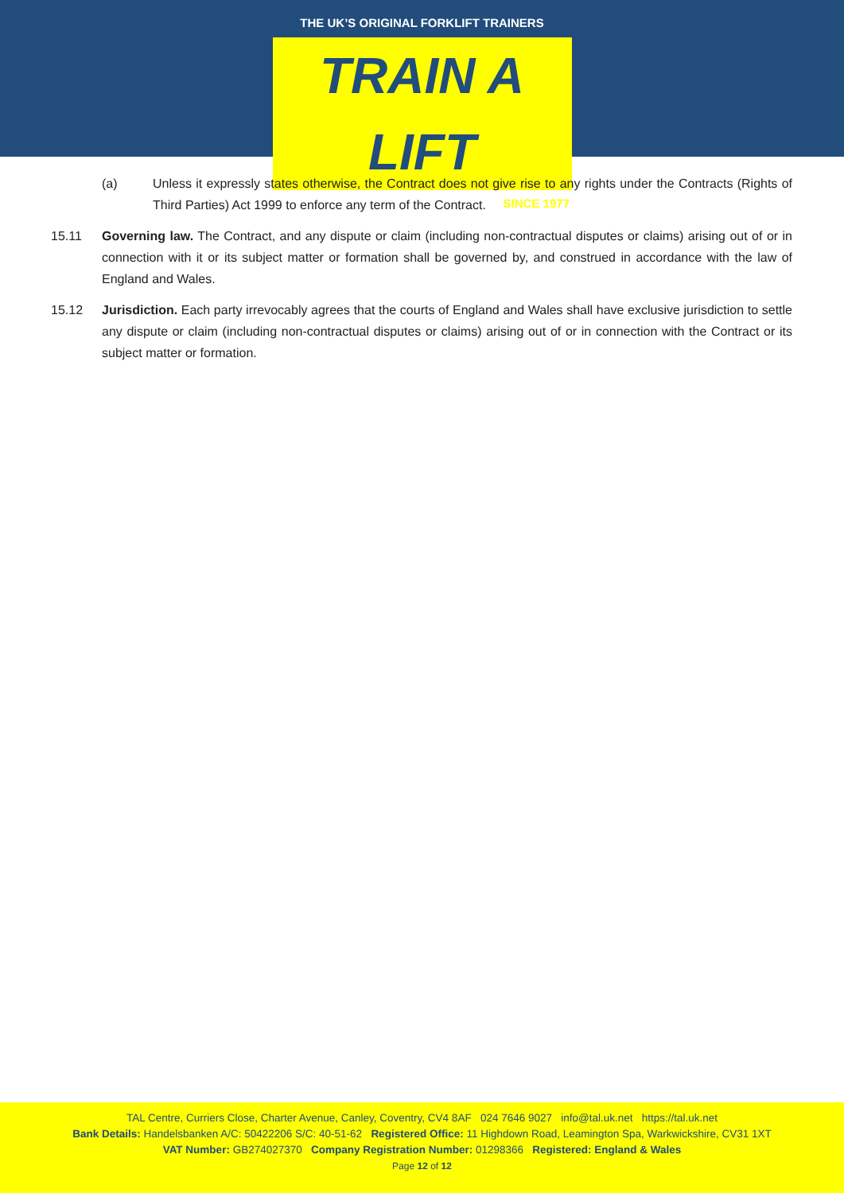THE UK’S ORIGINAL FORKLIFT TRAINERS
TRAIN A LIFT
SINCE 1977
(a) Unless it expressly states otherwise, the Contract does not give rise to any rights under the Contracts (Rights of Third Parties) Act 1999 to enforce any term of the Contract.
15.11 Governing law. The Contract, and any dispute or claim (including non-contractual disputes or claims) arising out of or in connection with it or its subject matter or formation shall be governed by, and construed in accordance with the law of England and Wales.
15.12 Jurisdiction. Each party irrevocably agrees that the courts of England and Wales shall have exclusive jurisdiction to settle any dispute or claim (including non-contractual disputes or claims) arising out of or in connection with the Contract or its subject matter or formation.
TAL Centre, Curriers Close, Charter Avenue, Canley, Coventry, CV4 8AF 024 7646 9027 info@tal.uk.net https://tal.uk.net
Bank Details: Handelsbanken A/C: 50422206 S/C: 40-51-62 Registered Office: 11 Highdown Road, Leamington Spa, Warkwickshire, CV31 1XT
VAT Number: GB274027370 Company Registration Number: 01298366 Registered: England & Wales
Page 12 of 12